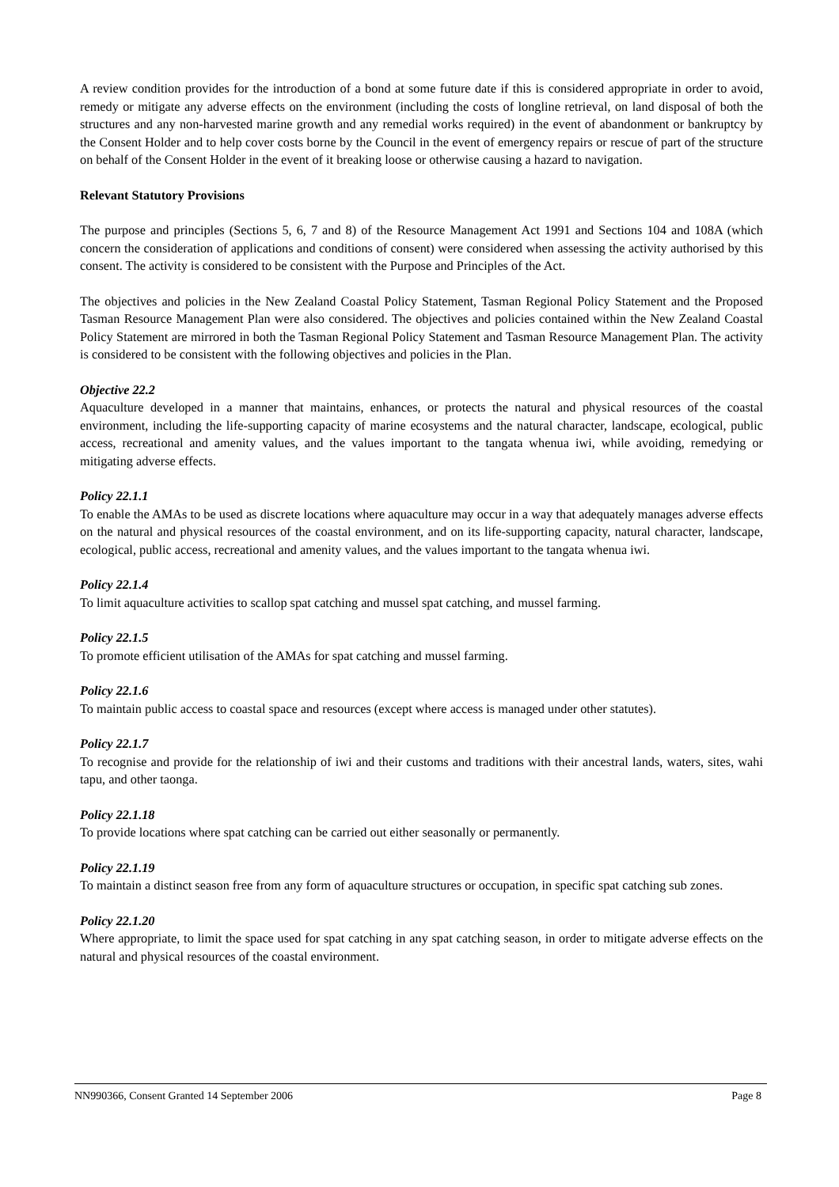A review condition provides for the introduction of a bond at some future date if this is considered appropriate in order to avoid, remedy or mitigate any adverse effects on the environment (including the costs of longline retrieval, on land disposal of both the structures and any non-harvested marine growth and any remedial works required) in the event of abandonment or bankruptcy by the Consent Holder and to help cover costs borne by the Council in the event of emergency repairs or rescue of part of the structure on behalf of the Consent Holder in the event of it breaking loose or otherwise causing a hazard to navigation.
Relevant Statutory Provisions
The purpose and principles (Sections 5, 6, 7 and 8) of the Resource Management Act 1991 and Sections 104 and 108A (which concern the consideration of applications and conditions of consent) were considered when assessing the activity authorised by this consent. The activity is considered to be consistent with the Purpose and Principles of the Act.
The objectives and policies in the New Zealand Coastal Policy Statement, Tasman Regional Policy Statement and the Proposed Tasman Resource Management Plan were also considered. The objectives and policies contained within the New Zealand Coastal Policy Statement are mirrored in both the Tasman Regional Policy Statement and Tasman Resource Management Plan. The activity is considered to be consistent with the following objectives and policies in the Plan.
Objective 22.2
Aquaculture developed in a manner that maintains, enhances, or protects the natural and physical resources of the coastal environment, including the life-supporting capacity of marine ecosystems and the natural character, landscape, ecological, public access, recreational and amenity values, and the values important to the tangata whenua iwi, while avoiding, remedying or mitigating adverse effects.
Policy 22.1.1
To enable the AMAs to be used as discrete locations where aquaculture may occur in a way that adequately manages adverse effects on the natural and physical resources of the coastal environment, and on its life-supporting capacity, natural character, landscape, ecological, public access, recreational and amenity values, and the values important to the tangata whenua iwi.
Policy 22.1.4
To limit aquaculture activities to scallop spat catching and mussel spat catching, and mussel farming.
Policy 22.1.5
To promote efficient utilisation of the AMAs for spat catching and mussel farming.
Policy 22.1.6
To maintain public access to coastal space and resources (except where access is managed under other statutes).
Policy 22.1.7
To recognise and provide for the relationship of iwi and their customs and traditions with their ancestral lands, waters, sites, wahi tapu, and other taonga.
Policy 22.1.18
To provide locations where spat catching can be carried out either seasonally or permanently.
Policy 22.1.19
To maintain a distinct season free from any form of aquaculture structures or occupation, in specific spat catching sub zones.
Policy 22.1.20
Where appropriate, to limit the space used for spat catching in any spat catching season, in order to mitigate adverse effects on the natural and physical resources of the coastal environment.
NN990366, Consent Granted 14 September 2006 Page 8